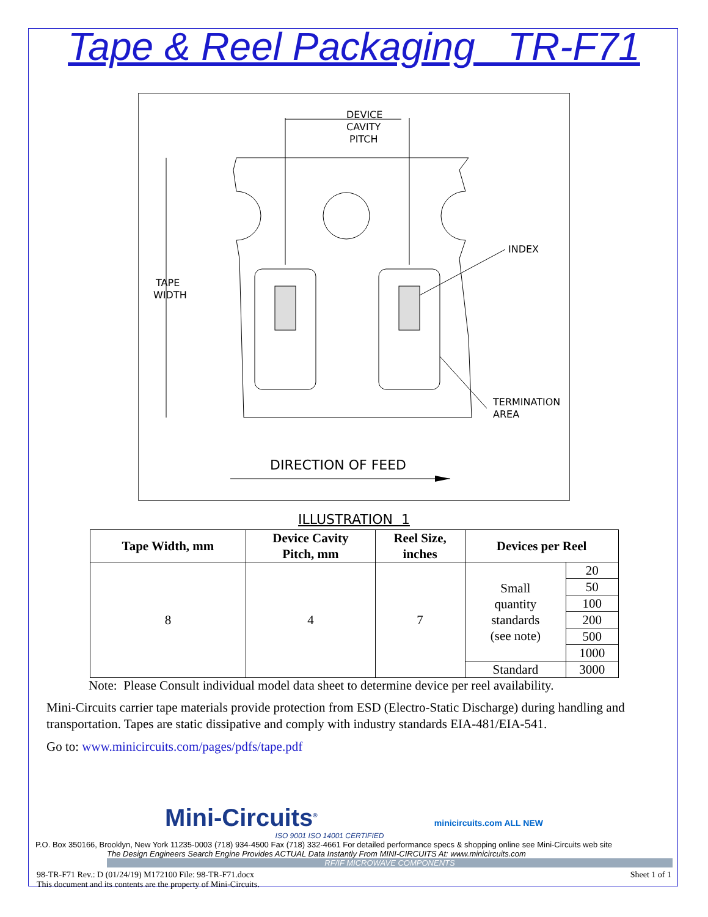Tape & Reel Packaging TR-F71
DEVICE
CAVITY
PITCH
TAPE
WIDTH
INDEX
TERMINATION
AREA
DIRECTION OF FEED
ILLUSTRATION 1
| Tape Width, mm | Device Cavity Pitch, mm | Reel Size, inches | Devices per Reel | |
| --- | --- | --- | --- | --- |
| 8 | 4 | 7 | Small quantity standards (see note) | 20 |
| | | | | 50 |
| | | | | 100 |
| | | | | 200 |
| | | | | 500 |
| | | | | 1000 |
| | | | Standard | 3000 |
Note: Please Consult individual model data sheet to determine device per reel availability.
Mini-Circuits carrier tape materials provide protection from ESD (Electro-Static Discharge) during handling and transportation. Tapes are static dissipative and comply with industry standards EIA-481/EIA-541.
Go to: www.minicircuits.com/pages/pdfs/tape.pdf
Mini-Circuits<sup>®</sup> minicircuits.com ALL NEW
ISO 9001 ISO 14001 CERTIFIED
P.O. Box 350166, Brooklyn, New York 11235-0003 (718) 934-4500 Fax (718) 332-4661 For detailed performance specs & shopping online see Mini-Circuits web site
The Design Engineers Search Engine Provides ACTUAL Data Instantly From MINI-CIRCUITS At: www.minicircuits.com
RF/IF MICROWAVE COMPONENTS
98-TR-F71 Rev.: D (01/24/19) M172100 File: 98-TR-F71.docx
This document and its contents are the property of Mini-Circuits. Sheet 1 of 1